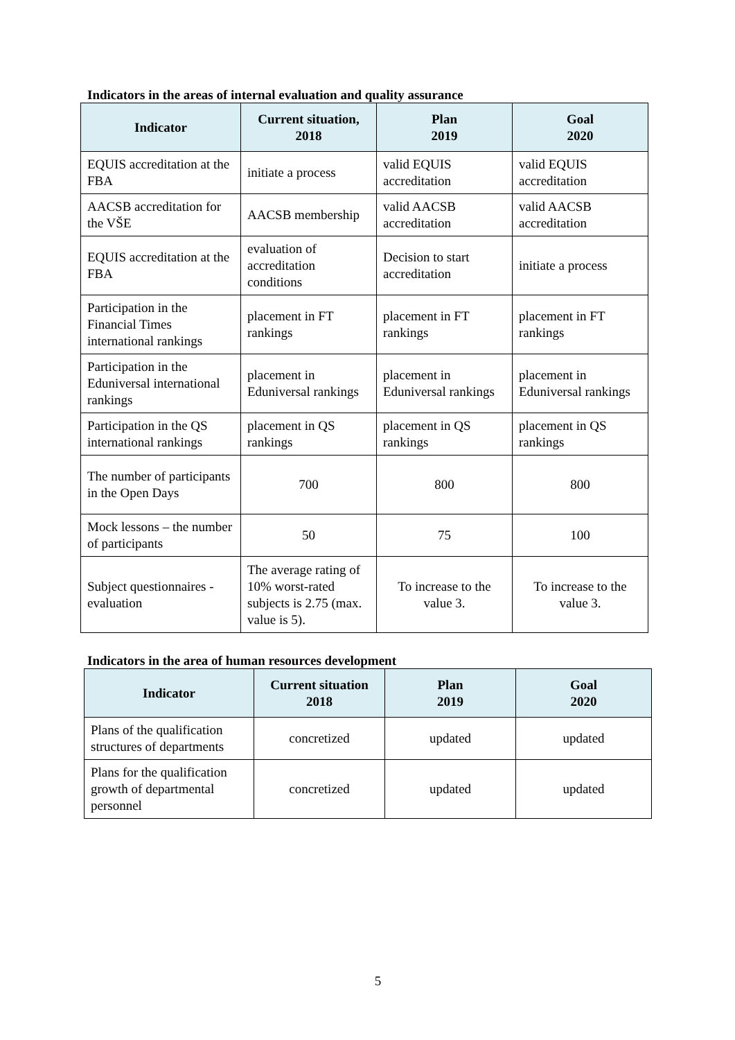Indicators in the areas of internal evaluation and quality assurance
| Indicator | Current situation, 2018 | Plan 2019 | Goal 2020 |
| --- | --- | --- | --- |
| EQUIS accreditation at the FBA | initiate a process | valid EQUIS accreditation | valid EQUIS accreditation |
| AACSB accreditation for the VŠE | AACSB membership | valid AACSB accreditation | valid AACSB accreditation |
| EQUIS accreditation at the FBA | evaluation of accreditation conditions | Decision to start accreditation | initiate a process |
| Participation in the Financial Times international rankings | placement in FT rankings | placement in FT rankings | placement in FT rankings |
| Participation in the Eduniversal international rankings | placement in Eduniversal rankings | placement in Eduniversal rankings | placement in Eduniversal rankings |
| Participation in the QS international rankings | placement in QS rankings | placement in QS rankings | placement in QS rankings |
| The number of participants in the Open Days | 700 | 800 | 800 |
| Mock lessons – the number of participants | 50 | 75 | 100 |
| Subject questionnaires - evaluation | The average rating of 10% worst-rated subjects is 2.75 (max. value is 5). | To increase to the value 3. | To increase to the value 3. |
Indicators in the area of human resources development
| Indicator | Current situation 2018 | Plan 2019 | Goal 2020 |
| --- | --- | --- | --- |
| Plans of the qualification structures of departments | concretized | updated | updated |
| Plans for the qualification growth of departmental personnel | concretized | updated | updated |
5